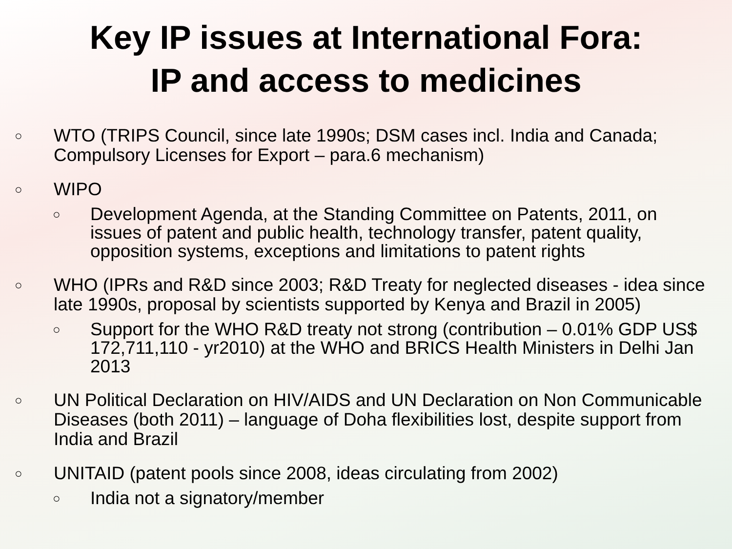Key IP issues at International Fora:
IP and access to medicines
○ WTO (TRIPS Council, since late 1990s; DSM cases incl. India and Canada; Compulsory Licenses for Export – para.6 mechanism)
○ WIPO
○ Development Agenda, at the Standing Committee on Patents, 2011, on issues of patent and public health, technology transfer, patent quality, opposition systems, exceptions and limitations to patent rights
○ WHO (IPRs and R&D since 2003; R&D Treaty for neglected diseases - idea since late 1990s, proposal by scientists supported by Kenya and Brazil in 2005)
○ Support for the WHO R&D treaty not strong (contribution – 0.01% GDP US$ 172,711,110 - yr2010) at the WHO and BRICS Health Ministers in Delhi Jan 2013
○ UN Political Declaration on HIV/AIDS and UN Declaration on Non Communicable Diseases (both 2011) – language of Doha flexibilities lost, despite support from India and Brazil
○ UNITAID (patent pools since 2008, ideas circulating from 2002)
○ India not a signatory/member